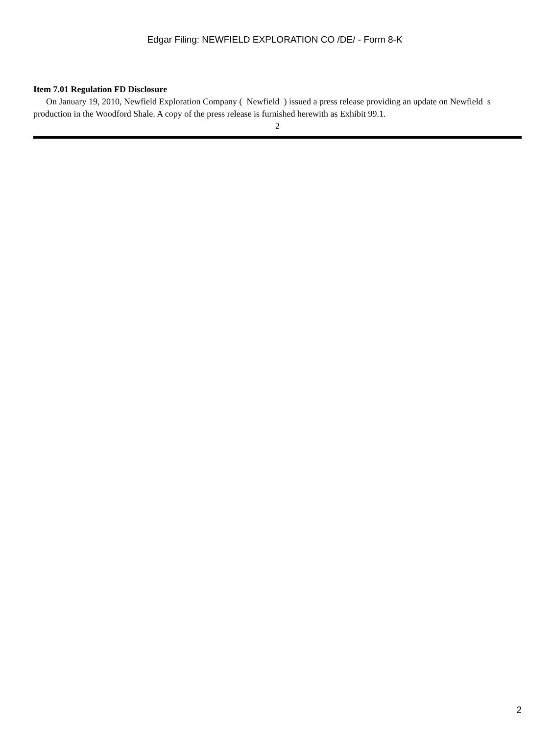Edgar Filing: NEWFIELD EXPLORATION CO /DE/ - Form 8-K
Item 7.01 Regulation FD Disclosure
On January 19, 2010, Newfield Exploration Company ( Newfield ) issued a press release providing an update on Newfield s production in the Woodford Shale. A copy of the press release is furnished herewith as Exhibit 99.1.
2
2